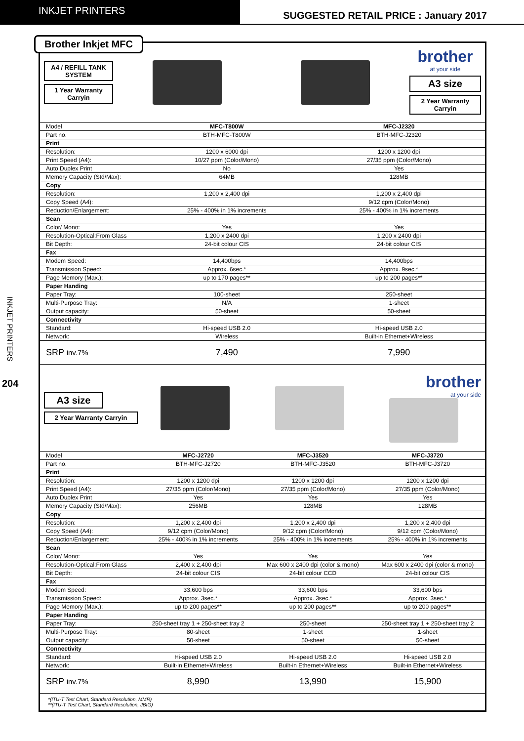INKJET PRINTERS
SUGGESTED RETAIL PRICE : January 2017
INKJET PRINTERS
204
Brother Inkjet MFC
A4 / REFILL TANK SYSTEM
1 Year Warranty Carryin
brother
at your side
A3 size
2 Year Warranty Carryin
| Model | MFC-T800W | MFC-J2320 |
| Part no. | BTH-MFC-T800W | BTH-MFC-J2320 |
| Print | | |
| Resolution: | 1200 x 6000 dpi | 1200 x 1200 dpi |
| Print Speed (A4): | 10/27 ppm (Color/Mono) | 27/35 ppm (Color/Mono) |
| Auto Duplex Print | No | Yes |
| Memory Capacity (Std/Max): | 64MB | 128MB |
| Copy | | |
| Resolution: | 1,200 x 2,400 dpi | 1,200 x 2,400 dpi |
| Copy Speed (A4): | | 9/12 cpm (Color/Mono) |
| Reduction/Enlargement: | 25% - 400% in 1% increments | 25% - 400% in 1% increments |
| Scan | | |
| Color/ Mono: | Yes | Yes |
| Resolution-Optical:From Glass | 1,200 x 2400 dpi | 1,200 x 2400 dpi |
| Bit Depth: | 24-bit colour CIS | 24-bit colour CIS |
| Fax | | |
| Modem Speed: | 14,400bps | 14,400bps |
| Transmission Speed: | Approx. 6sec.* | Approx. 9sec.* |
| Page Memory (Max.): | up to 170 pages** | up to 200 pages** |
| Paper Handing | | |
| Paper Tray: | 100-sheet | 250-sheet |
| Multi-Purpose Tray: | N/A | 1-sheet |
| Output capacity: | 50-sheet | 50-sheet |
| Connectivity | | |
| Standard: | Hi-speed USB 2.0 | Hi-speed USB 2.0 |
| Network: | Wireless | Built-in Ethernet+Wireless |
| SRP inv.7% | 7,490 | 7,990 |
A3 size
2 Year Warranty Carryin
brother
at your side
| Model | MFC-J2720 | MFC-J3520 | MFC-J3720 |
| Part no. | BTH-MFC-J2720 | BTH-MFC-J3520 | BTH-MFC-J3720 |
| Print | | | |
| Resolution: | 1200 x 1200 dpi | 1200 x 1200 dpi | 1200 x 1200 dpi |
| Print Speed (A4): | 27/35 ppm (Color/Mono) | 27/35 ppm (Color/Mono) | 27/35 ppm (Color/Mono) |
| Auto Duplex Print | Yes | Yes | Yes |
| Memory Capacity (Std/Max): | 256MB | 128MB | 128MB |
| Copy | | | |
| Resolution: | 1,200 x 2,400 dpi | 1,200 x 2,400 dpi | 1,200 x 2,400 dpi |
| Copy Speed (A4): | 9/12 cpm (Color/Mono) | 9/12 cpm (Color/Mono) | 9/12 cpm (Color/Mono) |
| Reduction/Enlargement: | 25% - 400% in 1% increments | 25% - 400% in 1% increments | 25% - 400% in 1% increments |
| Scan | | | |
| Color/ Mono: | Yes | Yes | Yes |
| Resolution-Optical:From Glass | 2,400 x 2,400 dpi | Max 600 x 2400 dpi (color & mono) | Max 600 x 2400 dpi (color & mono) |
| Bit Depth: | 24-bit colour CIS | 24-bit colour CCD | 24-bit colour CIS |
| Fax | | | |
| Modem Speed: | 33,600 bps | 33,600 bps | 33,600 bps |
| Transmission Speed: | Approx. 3sec.* | Approx. 3sec.* | Approx. 3sec.* |
| Page Memory (Max.): | up to 200 pages** | up to 200 pages** | up to 200 pages** |
| Paper Handing | | | |
| Paper Tray: | 250-sheet tray 1 + 250-sheet tray 2 | 250-sheet | 250-sheet tray 1 + 250-sheet tray 2 |
| Multi-Purpose Tray: | 80-sheet | 1-sheet | 1-sheet |
| Output capacity: | 50-sheet | 50-sheet | 50-sheet |
| Connectivity | | | |
| Standard: | Hi-speed USB 2.0 | Hi-speed USB 2.0 | Hi-speed USB 2.0 |
| Network: | Built-in Ethernet+Wireless | Built-in Ethernet+Wireless | Built-in Ethernet+Wireless |
| SRP inv.7% | 8,990 | 13,990 | 15,900 |
*(ITU-T Test Chart, Standard Resolution, MMR)
**(ITU-T Test Chart, Standard Resolution, JBIG)